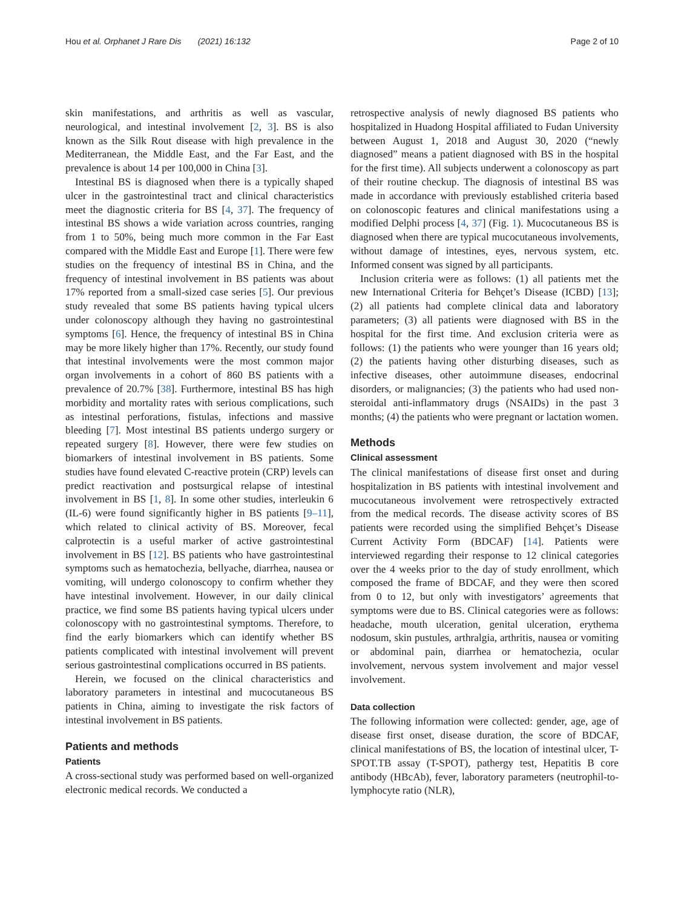Hou et al. Orphanet J Rare Dis (2021) 16:132
Page 2 of 10
skin manifestations, and arthritis as well as vascular, neurological, and intestinal involvement [2, 3]. BS is also known as the Silk Rout disease with high prevalence in the Mediterranean, the Middle East, and the Far East, and the prevalence is about 14 per 100,000 in China [3].
Intestinal BS is diagnosed when there is a typically shaped ulcer in the gastrointestinal tract and clinical characteristics meet the diagnostic criteria for BS [4, 37]. The frequency of intestinal BS shows a wide variation across countries, ranging from 1 to 50%, being much more common in the Far East compared with the Middle East and Europe [1]. There were few studies on the frequency of intestinal BS in China, and the frequency of intestinal involvement in BS patients was about 17% reported from a small-sized case series [5]. Our previous study revealed that some BS patients having typical ulcers under colonoscopy although they having no gastrointestinal symptoms [6]. Hence, the frequency of intestinal BS in China may be more likely higher than 17%. Recently, our study found that intestinal involvements were the most common major organ involvements in a cohort of 860 BS patients with a prevalence of 20.7% [38]. Furthermore, intestinal BS has high morbidity and mortality rates with serious complications, such as intestinal perforations, fistulas, infections and massive bleeding [7]. Most intestinal BS patients undergo surgery or repeated surgery [8]. However, there were few studies on biomarkers of intestinal involvement in BS patients. Some studies have found elevated C-reactive protein (CRP) levels can predict reactivation and postsurgical relapse of intestinal involvement in BS [1, 8]. In some other studies, interleukin 6 (IL-6) were found significantly higher in BS patients [9–11], which related to clinical activity of BS. Moreover, fecal calprotectin is a useful marker of active gastrointestinal involvement in BS [12]. BS patients who have gastrointestinal symptoms such as hematochezia, bellyache, diarrhea, nausea or vomiting, will undergo colonoscopy to confirm whether they have intestinal involvement. However, in our daily clinical practice, we find some BS patients having typical ulcers under colonoscopy with no gastrointestinal symptoms. Therefore, to find the early biomarkers which can identify whether BS patients complicated with intestinal involvement will prevent serious gastrointestinal complications occurred in BS patients.
Herein, we focused on the clinical characteristics and laboratory parameters in intestinal and mucocutaneous BS patients in China, aiming to investigate the risk factors of intestinal involvement in BS patients.
Patients and methods
Patients
A cross-sectional study was performed based on well-organized electronic medical records. We conducted a
retrospective analysis of newly diagnosed BS patients who hospitalized in Huadong Hospital affiliated to Fudan University between August 1, 2018 and August 30, 2020 (“newly diagnosed” means a patient diagnosed with BS in the hospital for the first time). All subjects underwent a colonoscopy as part of their routine checkup. The diagnosis of intestinal BS was made in accordance with previously established criteria based on colonoscopic features and clinical manifestations using a modified Delphi process [4, 37] (Fig. 1). Mucocutaneous BS is diagnosed when there are typical mucocutaneous involvements, without damage of intestines, eyes, nervous system, etc. Informed consent was signed by all participants.
Inclusion criteria were as follows: (1) all patients met the new International Criteria for Behçet’s Disease (ICBD) [13]; (2) all patients had complete clinical data and laboratory parameters; (3) all patients were diagnosed with BS in the hospital for the first time. And exclusion criteria were as follows: (1) the patients who were younger than 16 years old; (2) the patients having other disturbing diseases, such as infective diseases, other autoimmune diseases, endocrinal disorders, or malignancies; (3) the patients who had used non-steroidal anti-inflammatory drugs (NSAIDs) in the past 3 months; (4) the patients who were pregnant or lactation women.
Methods
Clinical assessment
The clinical manifestations of disease first onset and during hospitalization in BS patients with intestinal involvement and mucocutaneous involvement were retrospectively extracted from the medical records. The disease activity scores of BS patients were recorded using the simplified Behçet’s Disease Current Activity Form (BDCAF) [14]. Patients were interviewed regarding their response to 12 clinical categories over the 4 weeks prior to the day of study enrollment, which composed the frame of BDCAF, and they were then scored from 0 to 12, but only with investigators’ agreements that symptoms were due to BS. Clinical categories were as follows: headache, mouth ulceration, genital ulceration, erythema nodosum, skin pustules, arthralgia, arthritis, nausea or vomiting or abdominal pain, diarrhea or hematochezia, ocular involvement, nervous system involvement and major vessel involvement.
Data collection
The following information were collected: gender, age, age of disease first onset, disease duration, the score of BDCAF, clinical manifestations of BS, the location of intestinal ulcer, T-SPOT.TB assay (T-SPOT), pathergy test, Hepatitis B core antibody (HBcAb), fever, laboratory parameters (neutrophil-to-lymphocyte ratio (NLR),